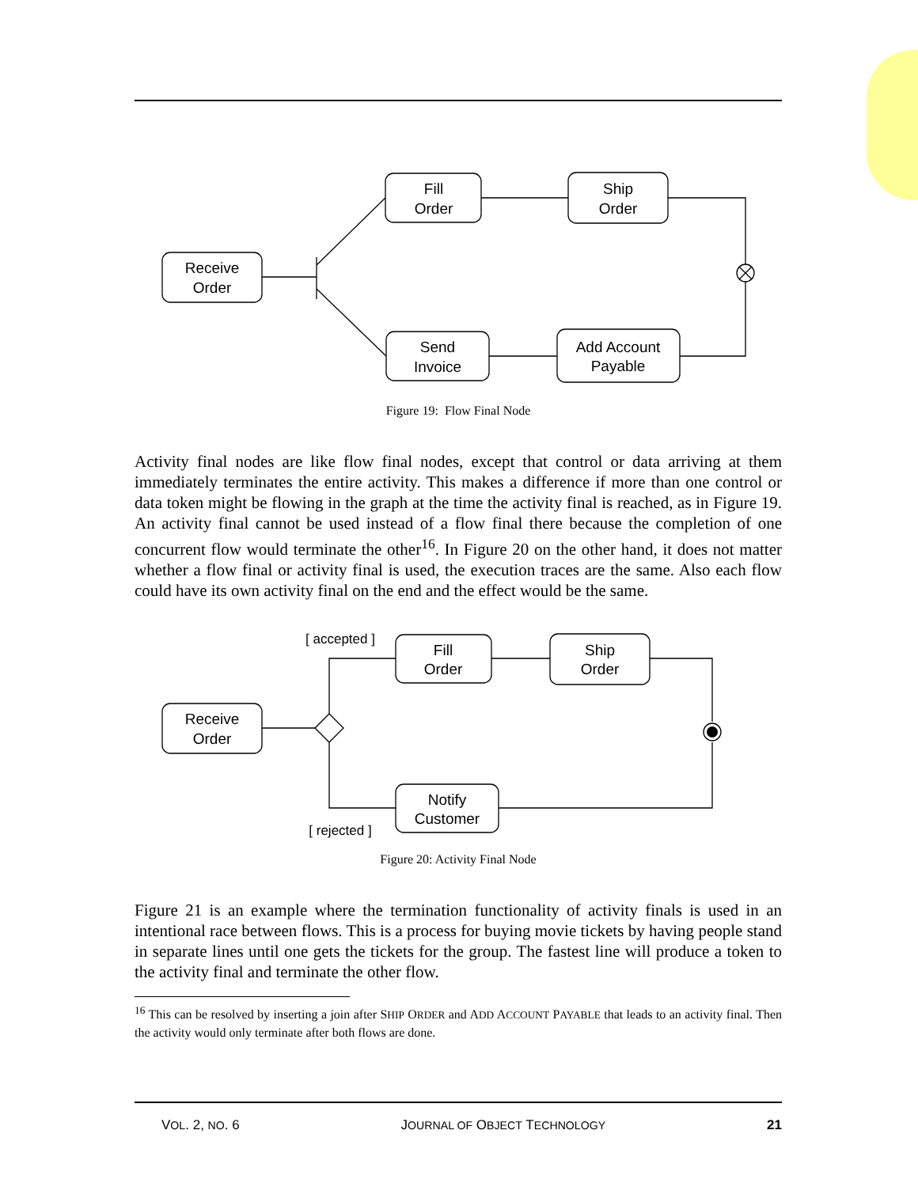Receive
Order
Fill
Order
Ship
Order
Send
Invoice
Add Account
Payable
Figure 19: Flow Final Node
Activity final nodes are like flow final nodes, except that control or data arriving at them immediately terminates the entire activity. This makes a difference if more than one control or data token might be flowing in the graph at the time the activity final is reached, as in Figure 19. An activity final cannot be used instead of a flow final there because the completion of one concurrent flow would terminate the other<sup>16</sup>. In Figure 20 on the other hand, it does not matter whether a flow final or activity final is used, the execution traces are the same. Also each flow could have its own activity final on the end and the effect would be the same.
[ accepted ]
[ rejected ]
Receive
Order
Fill
Order
Ship
Order
Notify
Customer
Figure 20: Activity Final Node
Figure 21 is an example where the termination functionality of activity finals is used in an intentional race between flows. This is a process for buying movie tickets by having people stand in separate lines until one gets the tickets for the group. The fastest line will produce a token to the activity final and terminate the other flow.
<sup>16</sup> This can be resolved by inserting a join after SHIP ORDER and ADD ACCOUNT PAYABLE that leads to an activity final. Then the activity would only terminate after both flows are done.
VOL. 2, NO. 6 JOURNAL OF OBJECT TECHNOLOGY 21